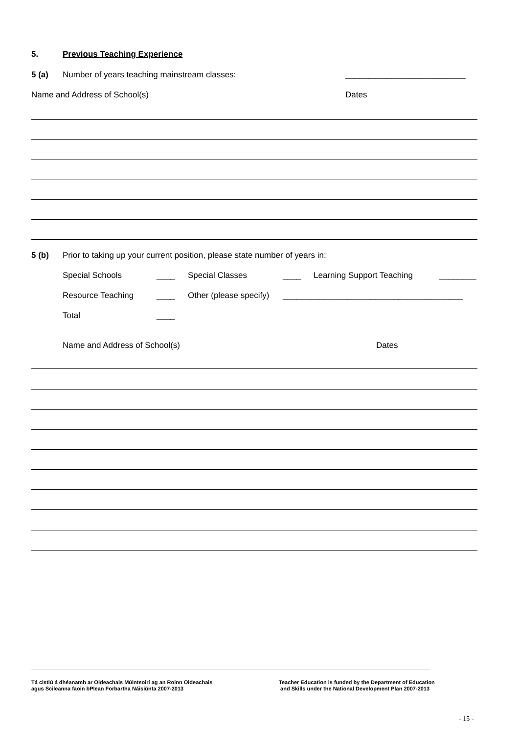5. Previous Teaching Experience
5 (a) Number of years teaching mainstream classes: __________________________
Name and Address of School(s) Dates
5 (b) Prior to taking up your current position, please state number of years in:
Special Schools ____ Special Classes ____ Learning Support Teaching ________
Resource Teaching ____ Other (please specify) _______________________________________
Total ____
Name and Address of School(s) Dates
Tá cistiú á dhéanamh ar Oideachais Múinteoirí ag an Roinn Oideachais
agus Scileanna faoin bPlean Forbartha Náisiúnta 2007-2013
Teacher Education is funded by the Department of Education
and Skills under the National Development Plan 2007-2013
- 15 -